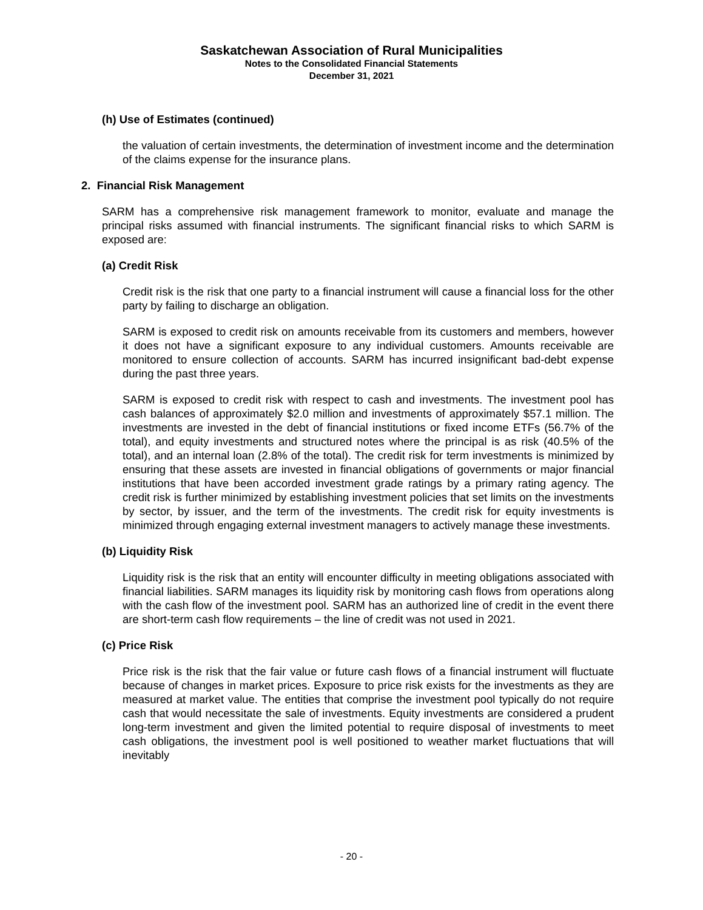Saskatchewan Association of Rural Municipalities
Notes to the Consolidated Financial Statements
December 31, 2021
(h) Use of Estimates (continued)
the valuation of certain investments, the determination of investment income and the determination of the claims expense for the insurance plans.
2. Financial Risk Management
SARM has a comprehensive risk management framework to monitor, evaluate and manage the principal risks assumed with financial instruments. The significant financial risks to which SARM is exposed are:
(a) Credit Risk
Credit risk is the risk that one party to a financial instrument will cause a financial loss for the other party by failing to discharge an obligation.
SARM is exposed to credit risk on amounts receivable from its customers and members, however it does not have a significant exposure to any individual customers. Amounts receivable are monitored to ensure collection of accounts. SARM has incurred insignificant bad-debt expense during the past three years.
SARM is exposed to credit risk with respect to cash and investments. The investment pool has cash balances of approximately $2.0 million and investments of approximately $57.1 million. The investments are invested in the debt of financial institutions or fixed income ETFs (56.7% of the total), and equity investments and structured notes where the principal is as risk (40.5% of the total), and an internal loan (2.8% of the total). The credit risk for term investments is minimized by ensuring that these assets are invested in financial obligations of governments or major financial institutions that have been accorded investment grade ratings by a primary rating agency. The credit risk is further minimized by establishing investment policies that set limits on the investments by sector, by issuer, and the term of the investments. The credit risk for equity investments is minimized through engaging external investment managers to actively manage these investments.
(b) Liquidity Risk
Liquidity risk is the risk that an entity will encounter difficulty in meeting obligations associated with financial liabilities. SARM manages its liquidity risk by monitoring cash flows from operations along with the cash flow of the investment pool. SARM has an authorized line of credit in the event there are short-term cash flow requirements – the line of credit was not used in 2021.
(c) Price Risk
Price risk is the risk that the fair value or future cash flows of a financial instrument will fluctuate because of changes in market prices. Exposure to price risk exists for the investments as they are measured at market value. The entities that comprise the investment pool typically do not require cash that would necessitate the sale of investments. Equity investments are considered a prudent long-term investment and given the limited potential to require disposal of investments to meet cash obligations, the investment pool is well positioned to weather market fluctuations that will inevitably
- 20 -